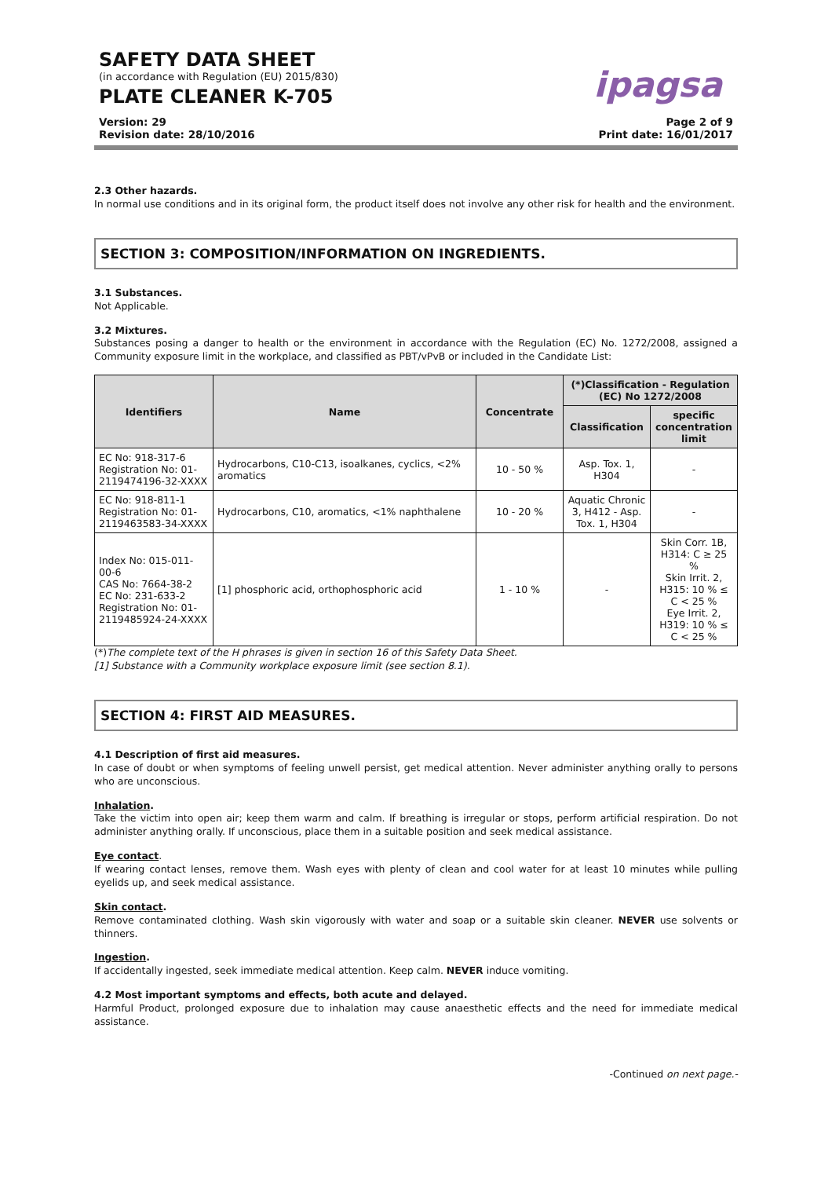SAFETY DATA SHEET
(in accordance with Regulation (EU) 2015/830)
PLATE CLEANER K-705
ipagsa
Version: 29
Revision date: 28/10/2016
Page 2 of 9
Print date: 16/01/2017
2.3 Other hazards.
In normal use conditions and in its original form, the product itself does not involve any other risk for health and the environment.
SECTION 3: COMPOSITION/INFORMATION ON INGREDIENTS.
3.1 Substances.
Not Applicable.
3.2 Mixtures.
Substances posing a danger to health or the environment in accordance with the Regulation (EC) No. 1272/2008, assigned a Community exposure limit in the workplace, and classified as PBT/vPvB or included in the Candidate List:
| Identifiers | Name | Concentrate | (*)Classification - Regulation (EC) No 1272/2008 | |
| --- | --- | --- | --- | --- |
| | | | Classification | specific concentration limit |
| EC No: 918-317-6 Registration No: 01-2119474196-32-XXXX | Hydrocarbons, C10-C13, isoalkanes, cyclics, <2% aromatics | 10 - 50 % | Asp. Tox. 1, H304 | - |
| EC No: 918-811-1 Registration No: 01-2119463583-34-XXXX | Hydrocarbons, C10, aromatics, <1% naphthalene | 10 - 20 % | Aquatic Chronic 3, H412 - Asp. Tox. 1, H304 | - |
| Index No: 015-011-00-6 CAS No: 7664-38-2 EC No: 231-633-2 Registration No: 01-2119485924-24-XXXX | [1] phosphoric acid, orthophosphoric acid | 1 - 10 % | - | Skin Corr. 1B, H314: C ≥ 25 % Skin Irrit. 2, H315: 10 % ≤ C < 25 % Eye Irrit. 2, H319: 10 % ≤ C < 25 % |
(*)The complete text of the H phrases is given in section 16 of this Safety Data Sheet.
[1] Substance with a Community workplace exposure limit (see section 8.1).
SECTION 4: FIRST AID MEASURES.
4.1 Description of first aid measures.
In case of doubt or when symptoms of feeling unwell persist, get medical attention. Never administer anything orally to persons who are unconscious.
Inhalation.
Take the victim into open air; keep them warm and calm. If breathing is irregular or stops, perform artificial respiration. Do not administer anything orally. If unconscious, place them in a suitable position and seek medical assistance.
Eye contact.
If wearing contact lenses, remove them. Wash eyes with plenty of clean and cool water for at least 10 minutes while pulling eyelids up, and seek medical assistance.
Skin contact.
Remove contaminated clothing. Wash skin vigorously with water and soap or a suitable skin cleaner. NEVER use solvents or thinners.
Ingestion.
If accidentally ingested, seek immediate medical attention. Keep calm. NEVER induce vomiting.
4.2 Most important symptoms and effects, both acute and delayed.
Harmful Product, prolonged exposure due to inhalation may cause anaesthetic effects and the need for immediate medical assistance.
-Continued on next page.-